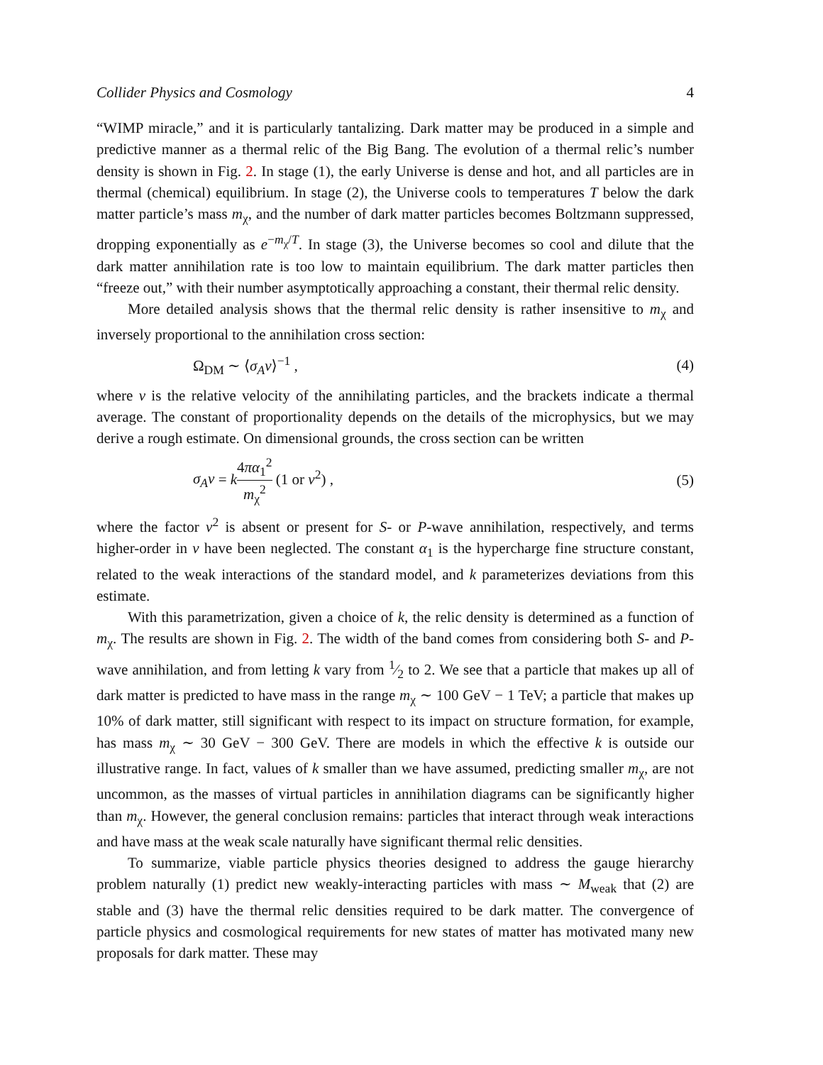Collider Physics and Cosmology 4
“WIMP miracle,” and it is particularly tantalizing. Dark matter may be produced in a simple and predictive manner as a thermal relic of the Big Bang. The evolution of a thermal relic’s number density is shown in Fig. 2. In stage (1), the early Universe is dense and hot, and all particles are in thermal (chemical) equilibrium. In stage (2), the Universe cools to temperatures T below the dark matter particle’s mass m<sub>χ</sub>, and the number of dark matter particles becomes Boltzmann suppressed, dropping exponentially as e<sup>−m<sub>χ</sub>/T</sup>. In stage (3), the Universe becomes so cool and dilute that the dark matter annihilation rate is too low to maintain equilibrium. The dark matter particles then “freeze out,” with their number asymptotically approaching a constant, their thermal relic density.
More detailed analysis shows that the thermal relic density is rather insensitive to m<sub>χ</sub> and inversely proportional to the annihilation cross section:
Ω<sub>DM</sub> ∼ ⟨σ<sub>A</sub>v⟩<sup>−1</sup> , (4)
where v is the relative velocity of the annihilating particles, and the brackets indicate a thermal average. The constant of proportionality depends on the details of the microphysics, but we may derive a rough estimate. On dimensional grounds, the cross section can be written
σ<sub>A</sub>v = k 4πα<sub>1</sub><sup>2</sup> m<sub>χ</sub><sup>2</sup> (1 or v<sup>2</sup>) , (5)
where the factor v<sup>2</sup> is absent or present for S- or P-wave annihilation, respectively, and terms higher-order in v have been neglected. The constant α<sub>1</sub> is the hypercharge fine structure constant, related to the weak interactions of the standard model, and k parameterizes deviations from this estimate.
With this parametrization, given a choice of k, the relic density is determined as a function of m<sub>χ</sub>. The results are shown in Fig. 2. The width of the band comes from considering both S- and P-wave annihilation, and from letting k vary from 1⁄2 to 2. We see that a particle that makes up all of dark matter is predicted to have mass in the range m<sub>χ</sub> ∼ 100 GeV − 1 TeV; a particle that makes up 10% of dark matter, still significant with respect to its impact on structure formation, for example, has mass m<sub>χ</sub> ∼ 30 GeV − 300 GeV. There are models in which the effective k is outside our illustrative range. In fact, values of k smaller than we have assumed, predicting smaller m<sub>χ</sub>, are not uncommon, as the masses of virtual particles in annihilation diagrams can be significantly higher than m<sub>χ</sub>. However, the general conclusion remains: particles that interact through weak interactions and have mass at the weak scale naturally have significant thermal relic densities.
To summarize, viable particle physics theories designed to address the gauge hierarchy problem naturally (1) predict new weakly-interacting particles with mass ∼ M<sub>weak</sub> that (2) are stable and (3) have the thermal relic densities required to be dark matter. The convergence of particle physics and cosmological requirements for new states of matter has motivated many new proposals for dark matter. These may